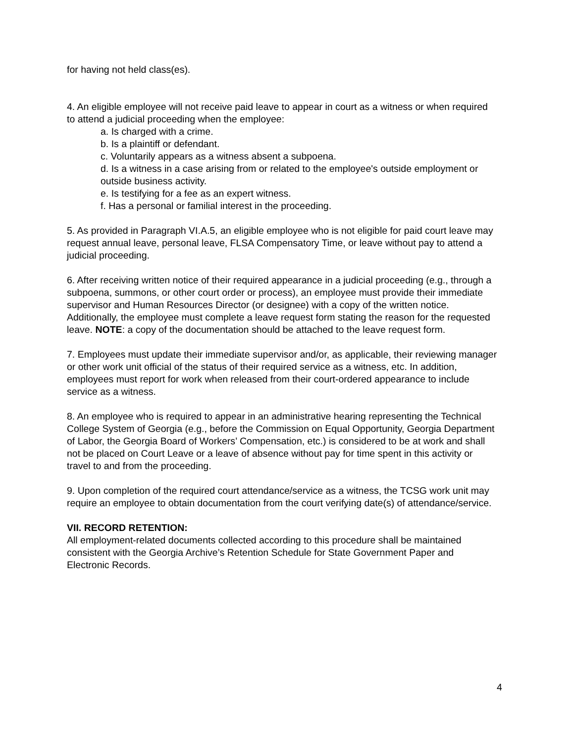for having not held class(es).
4. An eligible employee will not receive paid leave to appear in court as a witness or when required to attend a judicial proceeding when the employee:
a. Is charged with a crime.
b. Is a plaintiff or defendant.
c. Voluntarily appears as a witness absent a subpoena.
d. Is a witness in a case arising from or related to the employee's outside employment or outside business activity.
e. Is testifying for a fee as an expert witness.
f. Has a personal or familial interest in the proceeding.
5. As provided in Paragraph VI.A.5, an eligible employee who is not eligible for paid court leave may request annual leave, personal leave, FLSA Compensatory Time, or leave without pay to attend a judicial proceeding.
6. After receiving written notice of their required appearance in a judicial proceeding (e.g., through a subpoena, summons, or other court order or process), an employee must provide their immediate supervisor and Human Resources Director (or designee) with a copy of the written notice. Additionally, the employee must complete a leave request form stating the reason for the requested leave. NOTE: a copy of the documentation should be attached to the leave request form.
7. Employees must update their immediate supervisor and/or, as applicable, their reviewing manager or other work unit official of the status of their required service as a witness, etc. In addition, employees must report for work when released from their court-ordered appearance to include service as a witness.
8. An employee who is required to appear in an administrative hearing representing the Technical College System of Georgia (e.g., before the Commission on Equal Opportunity, Georgia Department of Labor, the Georgia Board of Workers’ Compensation, etc.) is considered to be at work and shall not be placed on Court Leave or a leave of absence without pay for time spent in this activity or travel to and from the proceeding.
9. Upon completion of the required court attendance/service as a witness, the TCSG work unit may require an employee to obtain documentation from the court verifying date(s) of attendance/service.
VII. RECORD RETENTION:
All employment-related documents collected according to this procedure shall be maintained consistent with the Georgia Archive’s Retention Schedule for State Government Paper and Electronic Records.
4